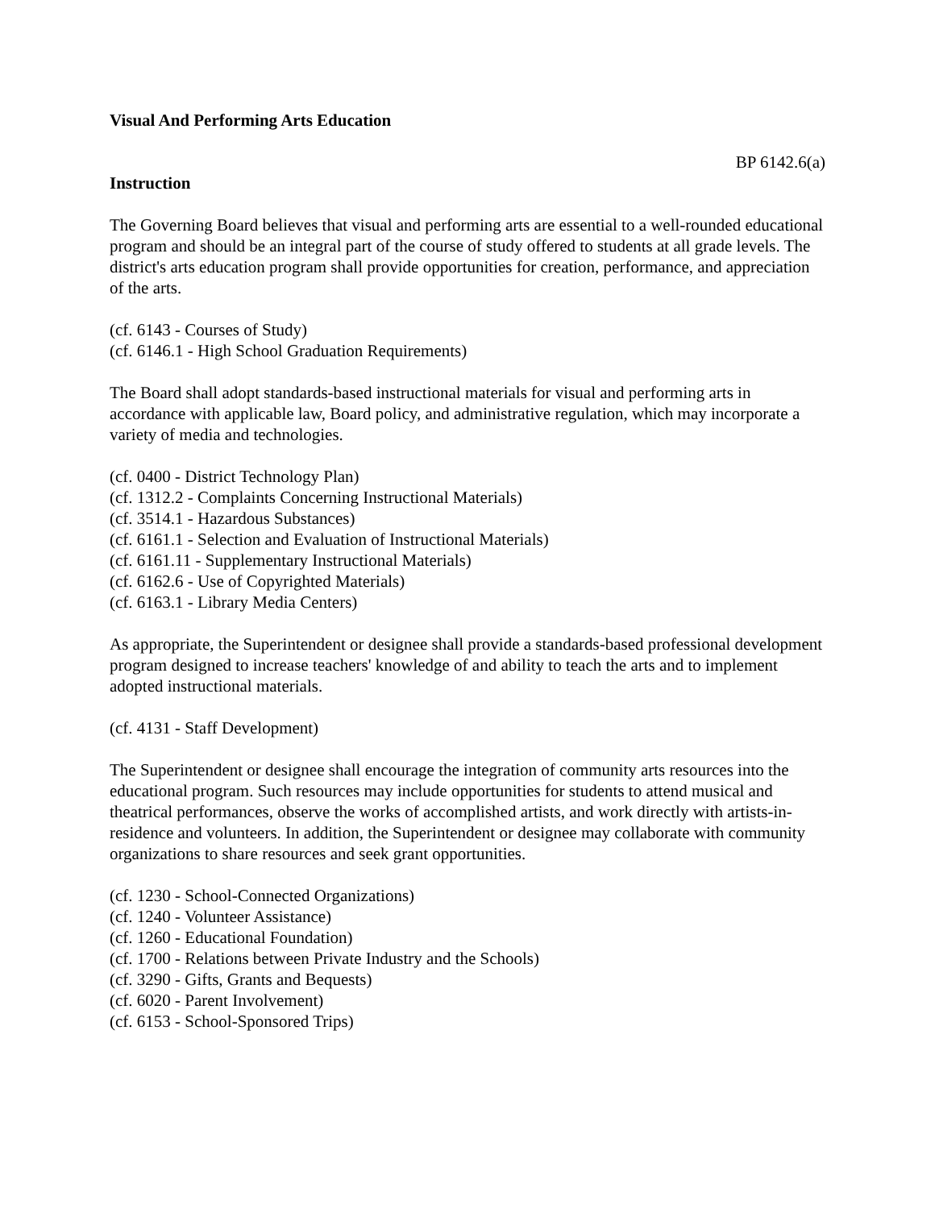Visual And Performing Arts Education
BP 6142.6(a)
Instruction
The Governing Board believes that visual and performing arts are essential to a well-rounded educational program and should be an integral part of the course of study offered to students at all grade levels. The district's arts education program shall provide opportunities for creation, performance, and appreciation of the arts.
(cf. 6143 - Courses of Study)
(cf. 6146.1 - High School Graduation Requirements)
The Board shall adopt standards-based instructional materials for visual and performing arts in accordance with applicable law, Board policy, and administrative regulation, which may incorporate a variety of media and technologies.
(cf. 0400 - District Technology Plan)
(cf. 1312.2 - Complaints Concerning Instructional Materials)
(cf. 3514.1 - Hazardous Substances)
(cf. 6161.1 - Selection and Evaluation of Instructional Materials)
(cf. 6161.11 - Supplementary Instructional Materials)
(cf. 6162.6 - Use of Copyrighted Materials)
(cf. 6163.1 - Library Media Centers)
As appropriate, the Superintendent or designee shall provide a standards-based professional development program designed to increase teachers' knowledge of and ability to teach the arts and to implement adopted instructional materials.
(cf. 4131 - Staff Development)
The Superintendent or designee shall encourage the integration of community arts resources into the educational program. Such resources may include opportunities for students to attend musical and theatrical performances, observe the works of accomplished artists, and work directly with artists-in-residence and volunteers. In addition, the Superintendent or designee may collaborate with community organizations to share resources and seek grant opportunities.
(cf. 1230 - School-Connected Organizations)
(cf. 1240 - Volunteer Assistance)
(cf. 1260 - Educational Foundation)
(cf. 1700 - Relations between Private Industry and the Schools)
(cf. 3290 - Gifts, Grants and Bequests)
(cf. 6020 - Parent Involvement)
(cf. 6153 - School-Sponsored Trips)